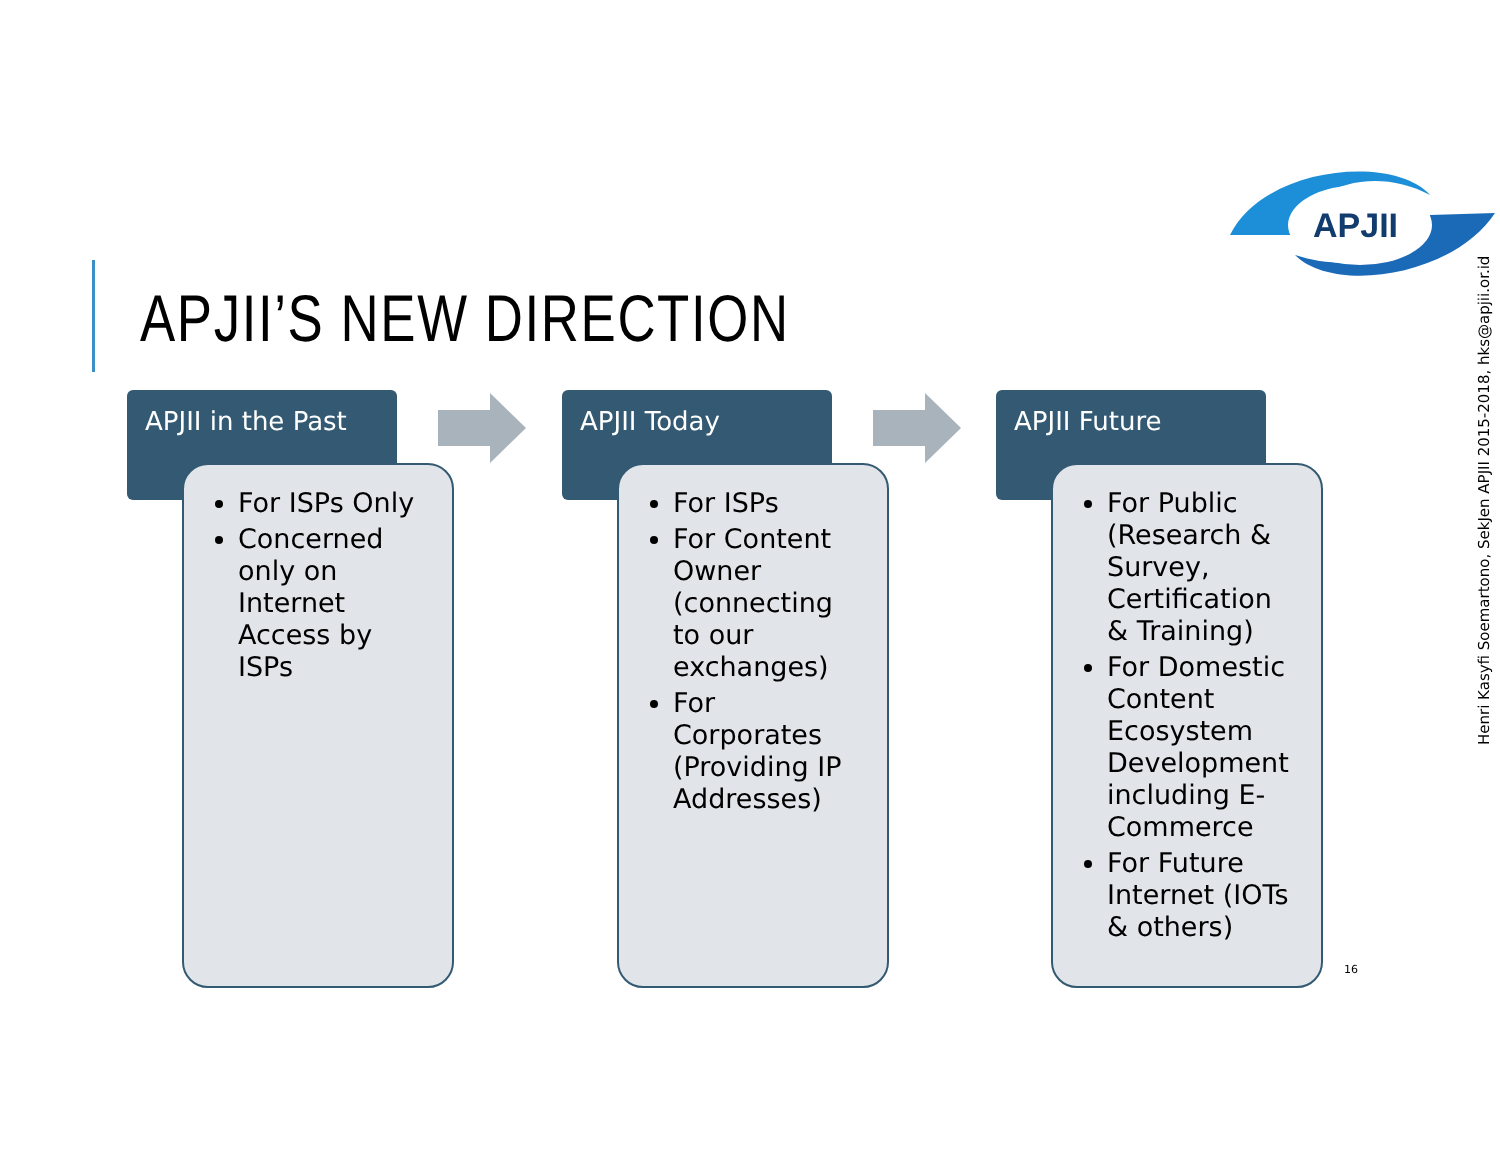APJII’S NEW DIRECTION
APJII
Henri Kasyfi Soemartono, SekJen APJII 2015-2018, hks@apjii.or.id
APJII in the Past
For ISPs Only
Concerned only on Internet Access by ISPs
APJII Today
For ISPs
For Content Owner (connecting to our exchanges)
For Corporates (Providing IP Addresses)
APJII Future
For Public (Research & Survey, Certification & Training)
For Domestic Content Ecosystem Development including E-Commerce
For Future Internet (IOTs & others)
16